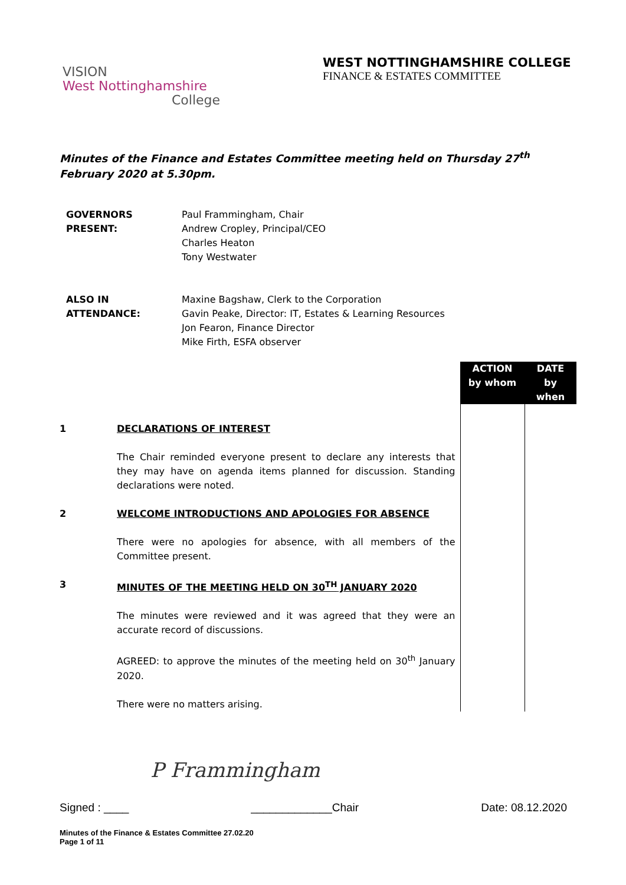VISION
West Nottinghamshire
College
WEST NOTTINGHAMSHIRE COLLEGE
FINANCE & ESTATES COMMITTEE
Minutes of the Finance and Estates Committee meeting held on Thursday 27<sup>th</sup> February 2020 at 5.30pm.
| GOVERNORS PRESENT: | Paul Frammingham, Chair Andrew Cropley, Principal/CEO Charles Heaton Tony Westwater |
| ALSO IN ATTENDANCE: | Maxine Bagshaw, Clerk to the Corporation Gavin Peake, Director: IT, Estates & Learning Resources Jon Fearon, Finance Director Mike Firth, ESFA observer |
| | | ACTION by whom | DATE by when |
| 1 2 3 | DECLARATIONS OF INTEREST The Chair reminded everyone present to declare any interests that they may have on agenda items planned for discussion. Standing declarations were noted. WELCOME INTRODUCTIONS AND APOLOGIES FOR ABSENCE There were no apologies for absence, with all members of the Committee present. MINUTES OF THE MEETING HELD ON 30<sup>TH</sup> JANUARY 2020 The minutes were reviewed and it was agreed that they were an accurate record of discussions. AGREED: to approve the minutes of the meeting held on 30<sup>th</sup> January 2020. There were no matters arising. | | |
P Frammingham
Signed : ____ _____________Chair Date: 08.12.2020
Minutes of the Finance & Estates Committee 27.02.20
Page 1 of 11